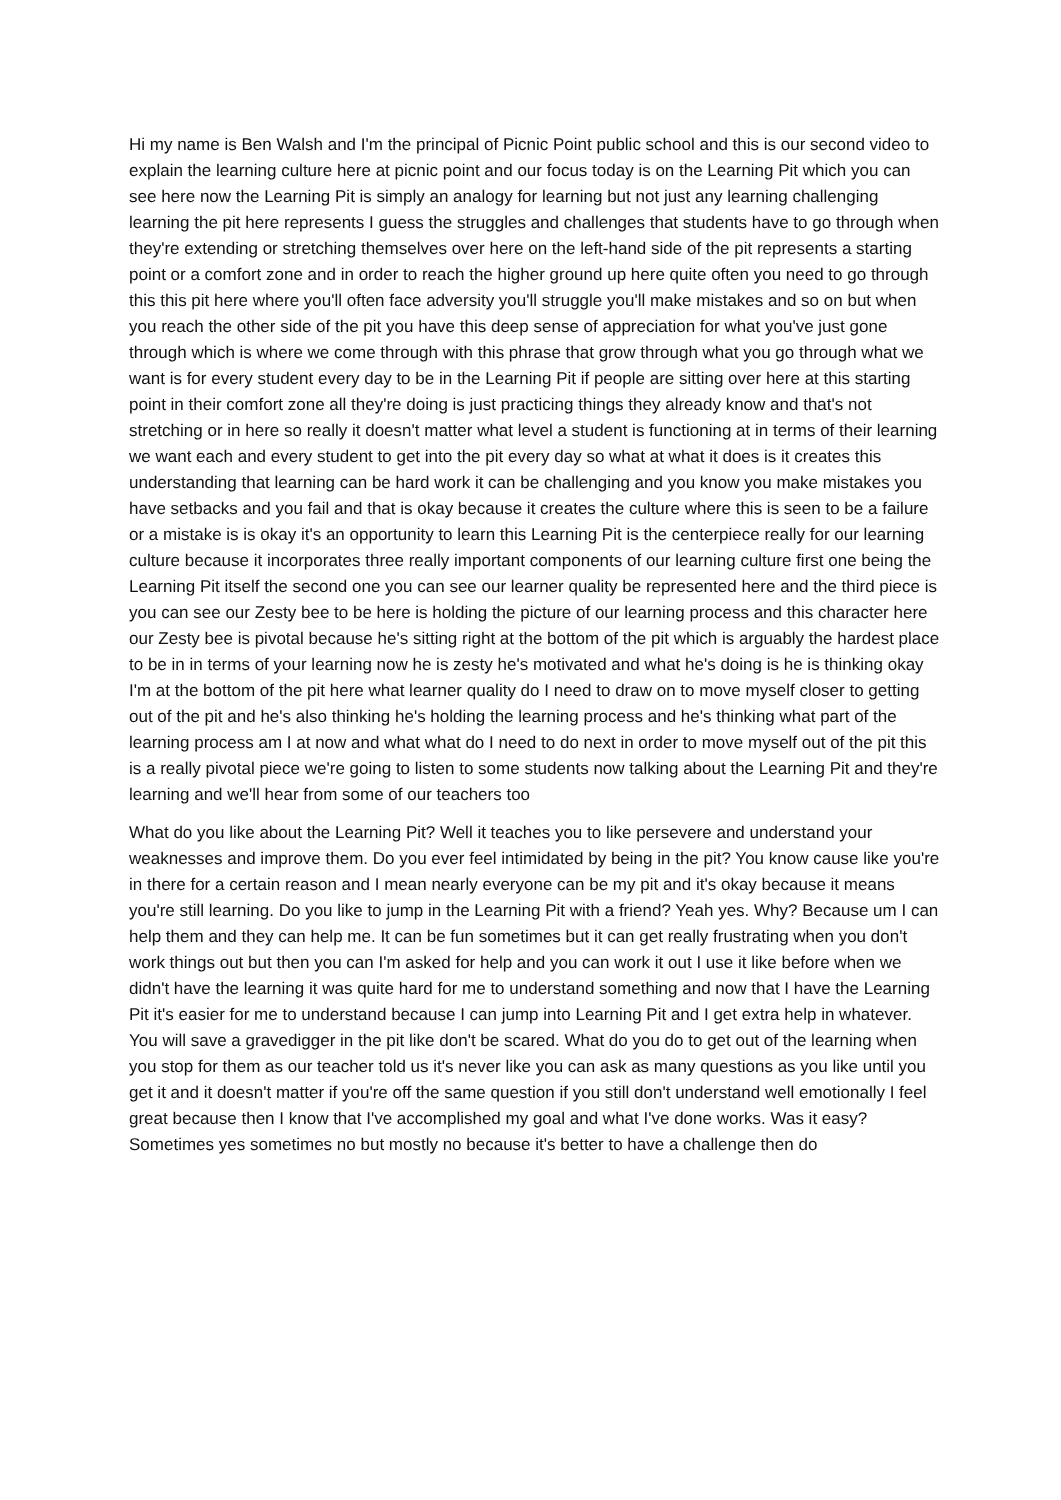Hi my name is Ben Walsh and I'm the principal of Picnic Point public school and this is our second video to explain the learning culture here at picnic point and our focus today is on the Learning Pit which you can see here now the Learning Pit is simply an analogy for learning but not just any learning challenging learning the pit here represents I guess the struggles and challenges that students have to go through when they're extending or stretching themselves over here on the left-hand side of the pit represents a starting point or a comfort zone and in order to reach the higher ground up here quite often you need to go through this this pit here where you'll often face adversity you'll struggle you'll make mistakes and so on but when you reach the other side of the pit you have this deep sense of appreciation for what you've just gone through which is where we come through with this phrase that grow through what you go through what we want is for every student every day to be in the Learning Pit if people are sitting over here at this starting point in their comfort zone all they're doing is just practicing things they already know and that's not stretching or in here so really it doesn't matter what level a student is functioning at in terms of their learning we want each and every student to get into the pit every day so what at what it does is it creates this understanding that learning can be hard work it can be challenging and you know you make mistakes you have setbacks and you fail and that is okay because it creates the culture where this is seen to be a failure or a mistake is is okay it's an opportunity to learn this Learning Pit is the centerpiece really for our learning culture because it incorporates three really important components of our learning culture first one being the Learning Pit itself the second one you can see our learner quality be represented here and the third piece is you can see our Zesty bee to be here is holding the picture of our learning process and this character here our Zesty bee is pivotal because he's sitting right at the bottom of the pit which is arguably the hardest place to be in in terms of your learning now he is zesty he's motivated and what he's doing is he is thinking okay I'm at the bottom of the pit here what learner quality do I need to draw on to move myself closer to getting out of the pit and he's also thinking he's holding the learning process and he's thinking what part of the learning process am I at now and what what do I need to do next in order to move myself out of the pit this is a really pivotal piece we're going to listen to some students now talking about the Learning Pit and they're learning and we'll hear from some of our teachers too
What do you like about the Learning Pit? Well it teaches you to like persevere and understand your weaknesses and improve them. Do you ever feel intimidated by being in the pit? You know cause like you're in there for a certain reason and I mean nearly everyone can be my pit and it's okay because it means you're still learning. Do you like to jump in the Learning Pit with a friend? Yeah yes. Why? Because um I can help them and they can help me. It can be fun sometimes but it can get really frustrating when you don't work things out but then you can I'm asked for help and you can work it out I use it like before when we didn't have the learning it was quite hard for me to understand something and now that I have the Learning Pit it's easier for me to understand because I can jump into Learning Pit and I get extra help in whatever. You will save a gravedigger in the pit like don't be scared. What do you do to get out of the learning when you stop for them as our teacher told us it's never like you can ask as many questions as you like until you get it and it doesn't matter if you're off the same question if you still don't understand well emotionally I feel great because then I know that I've accomplished my goal and what I've done works. Was it easy? Sometimes yes sometimes no but mostly no because it's better to have a challenge then do